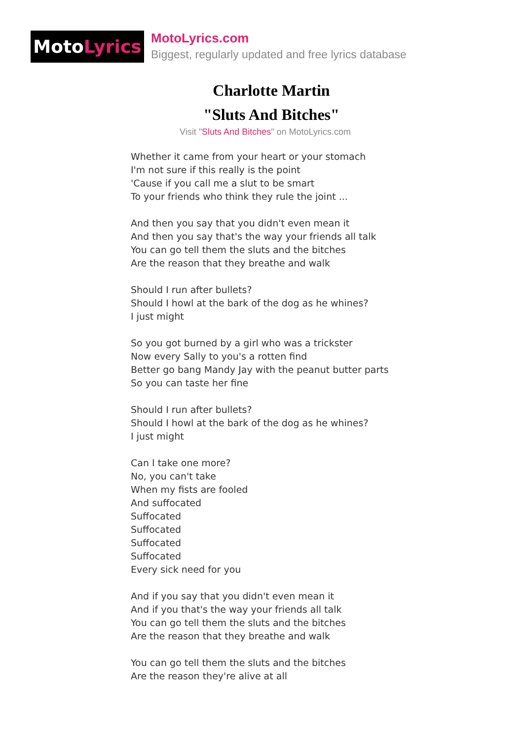Moto Lyrics
MotoLyrics.com
Biggest, regularly updated and free lyrics database
Charlotte Martin
"Sluts And Bitches"
Visit "Sluts And Bitches" on MotoLyrics.com
Whether it came from your heart or your stomach
I'm not sure if this really is the point
'Cause if you call me a slut to be smart
To your friends who think they rule the joint ...
And then you say that you didn't even mean it
And then you say that's the way your friends all talk
You can go tell them the sluts and the bitches
Are the reason that they breathe and walk
Should I run after bullets?
Should I howl at the bark of the dog as he whines?
I just might
So you got burned by a girl who was a trickster
Now every Sally to you's a rotten find
Better go bang Mandy Jay with the peanut butter parts
So you can taste her fine
Should I run after bullets?
Should I howl at the bark of the dog as he whines?
I just might
Can I take one more?
No, you can't take
When my fists are fooled
And suffocated
Suffocated
Suffocated
Suffocated
Suffocated
Every sick need for you
And if you say that you didn't even mean it
And if you that's the way your friends all talk
You can go tell them the sluts and the bitches
Are the reason that they breathe and walk
You can go tell them the sluts and the bitches
Are the reason they're alive at all